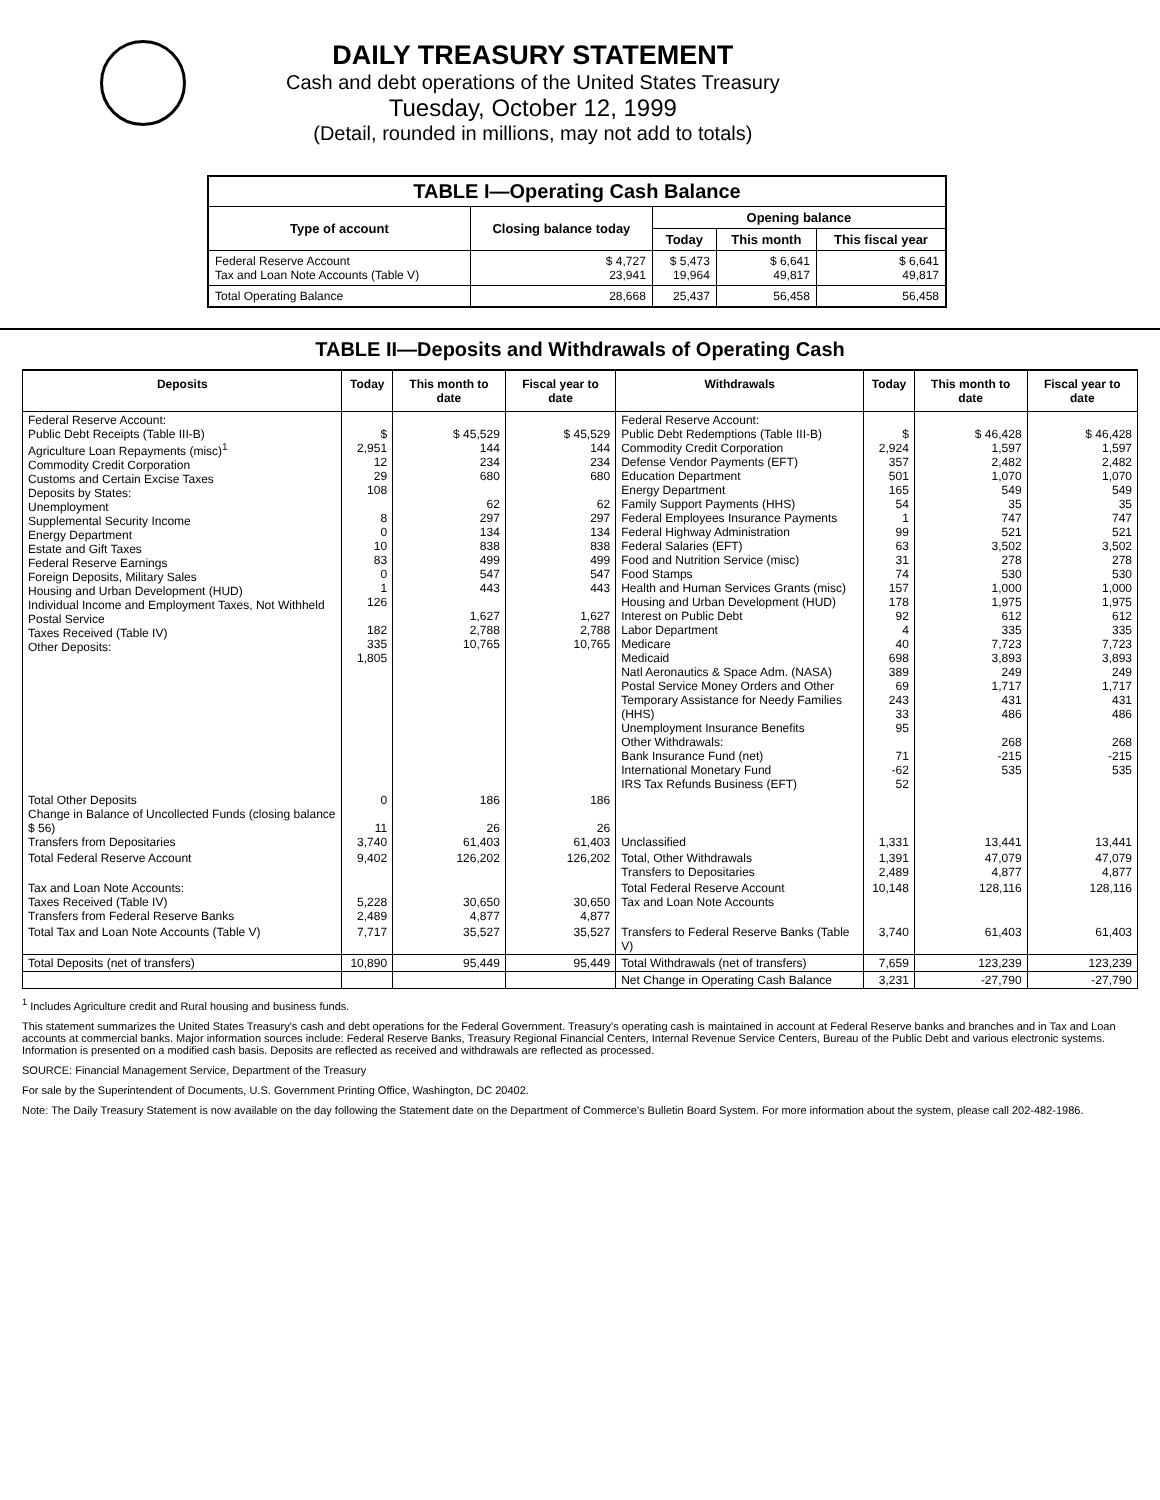DAILY TREASURY STATEMENT
Cash and debt operations of the United States Treasury
Tuesday, October 12, 1999
(Detail, rounded in millions, may not add to totals)
| TABLE I—Operating Cash Balance | | | | |
| --- | --- | --- | --- | --- |
| Type of account | Closing balance today | Opening balance | | |
| | | Today | This month | This fiscal year |
| Federal Reserve Account Tax and Loan Note Accounts (Table V) | $ 4,727 23,941 | $ 5,473 19,964 | $ 6,641 49,817 | $ 6,641 49,817 |
| Total Operating Balance | 28,668 | 25,437 | 56,458 | 56,458 |
TABLE II—Deposits and Withdrawals of Operating Cash
| Deposits | Today | This month to date | Fiscal year to date | Withdrawals | Today | This month to date | Fiscal year to date |
| --- | --- | --- | --- | --- | --- | --- | --- |
| Federal Reserve Account: Public Debt Receipts (Table III-B) Agriculture Loan Repayments (misc)<sup>1</sup> Commodity Credit Corporation Customs and Certain Excise Taxes Deposits by States: Unemployment Supplemental Security Income Energy Department Estate and Gift Taxes Federal Reserve Earnings Foreign Deposits, Military Sales Housing and Urban Development (HUD) Individual Income and Employment Taxes, Not Withheld Postal Service Taxes Received (Table IV) Other Deposits: | $ 2,951 12 29 108 8 0 10 83 0 1 126 182 335 1,805 | $ 45,529 144 234 680 62 297 134 838 499 547 443 1,627 2,788 10,765 | $ 45,529 144 234 680 62 297 134 838 499 547 443 1,627 2,788 10,765 | Federal Reserve Account: Public Debt Redemptions (Table III-B) Commodity Credit Corporation Defense Vendor Payments (EFT) Education Department Energy Department Family Support Payments (HHS) Federal Employees Insurance Payments Federal Highway Administration Federal Salaries (EFT) Food and Nutrition Service (misc) Food Stamps Health and Human Services Grants (misc) Housing and Urban Development (HUD) Interest on Public Debt Labor Department Medicare Medicaid Natl Aeronautics & Space Adm. (NASA) Postal Service Money Orders and Other Temporary Assistance for Needy Families (HHS) Unemployment Insurance Benefits Other Withdrawals: Bank Insurance Fund (net) International Monetary Fund IRS Tax Refunds Business (EFT) | $ 2,924 357 501 165 54 1 99 63 31 74 157 178 92 4 40 698 389 69 243 33 95 71 -62 52 | $ 46,428 1,597 2,482 1,070 549 35 747 521 3,502 278 530 1,000 1,975 612 335 7,723 3,893 249 1,717 431 486 268 -215 535 | $ 46,428 1,597 2,482 1,070 549 35 747 521 3,502 278 530 1,000 1,975 612 335 7,723 3,893 249 1,717 431 486 268 -215 535 |
| Total Other Deposits Change in Balance of Uncollected Funds (closing balance $ 56) Transfers from Depositaries | 0 11 3,740 | 186 26 61,403 | 186 26 61,403 | Unclassified | 1,331 | 13,441 | 13,441 |
| Total Federal Reserve Account | 9,402 | 126,202 | 126,202 | Total, Other Withdrawals Transfers to Depositaries | 1,391 2,489 | 47,079 4,877 | 47,079 4,877 |
| Tax and Loan Note Accounts: Taxes Received (Table IV) Transfers from Federal Reserve Banks | 5,228 2,489 | 30,650 4,877 | 30,650 4,877 | Total Federal Reserve Account Tax and Loan Note Accounts | 10,148 | 128,116 | 128,116 |
| Total Tax and Loan Note Accounts (Table V) | 7,717 | 35,527 | 35,527 | Transfers to Federal Reserve Banks (Table V) | 3,740 | 61,403 | 61,403 |
| Total Deposits (net of transfers) | 10,890 | 95,449 | 95,449 | Total Withdrawals (net of transfers) | 7,659 | 123,239 | 123,239 |
| | | | | Net Change in Operating Cash Balance | 3,231 | -27,790 | -27,790 |
<sup>1</sup> Includes Agriculture credit and Rural housing and business funds.
This statement summarizes the United States Treasury's cash and debt operations for the Federal Government. Treasury's operating cash is maintained in account at Federal Reserve banks and branches and in Tax and Loan accounts at commercial banks. Major information sources include: Federal Reserve Banks, Treasury Regional Financial Centers, Internal Revenue Service Centers, Bureau of the Public Debt and various electronic systems. Information is presented on a modified cash basis. Deposits are reflected as received and withdrawals are reflected as processed.
SOURCE: Financial Management Service, Department of the Treasury
For sale by the Superintendent of Documents, U.S. Government Printing Office, Washington, DC 20402.
Note: The Daily Treasury Statement is now available on the day following the Statement date on the Department of Commerce's Bulletin Board System. For more information about the system, please call 202-482-1986.